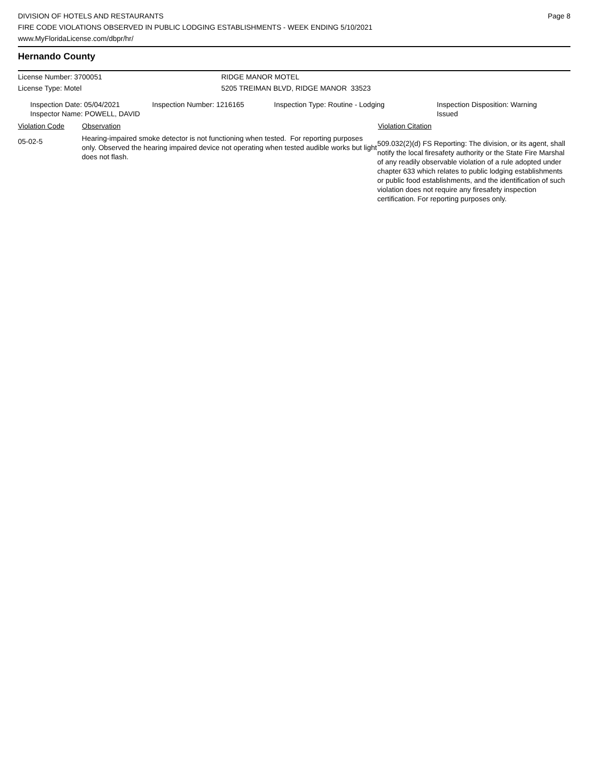DIVISION OF HOTELS AND RESTAURANTS
FIRE CODE VIOLATIONS OBSERVED IN PUBLIC LODGING ESTABLISHMENTS - WEEK ENDING 5/10/2021
www.MyFloridaLicense.com/dbpr/hr/
Page 8
Hernando County
License Number: 3700051 RIDGE MANOR MOTEL
License Type: Motel 5205 TREIMAN BLVD, RIDGE MANOR 33523
Inspection Date: 05/04/2021
Inspector Name: POWELL, DAVID
Inspection Number: 1216165 Inspection Type: Routine - Lodging Inspection Disposition: Warning
Issued
Violation Code Observation Violation Citation
05-02-5
Hearing-impaired smoke detector is not functioning when tested. For reporting purposes only. Observed the hearing impaired device not operating when tested audible works but light does not flash.
509.032(2)(d) FS Reporting: The division, or its agent, shall notify the local firesafety authority or the State Fire Marshal of any readily observable violation of a rule adopted under chapter 633 which relates to public lodging establishments or public food establishments, and the identification of such violation does not require any firesafety inspection certification. For reporting purposes only.